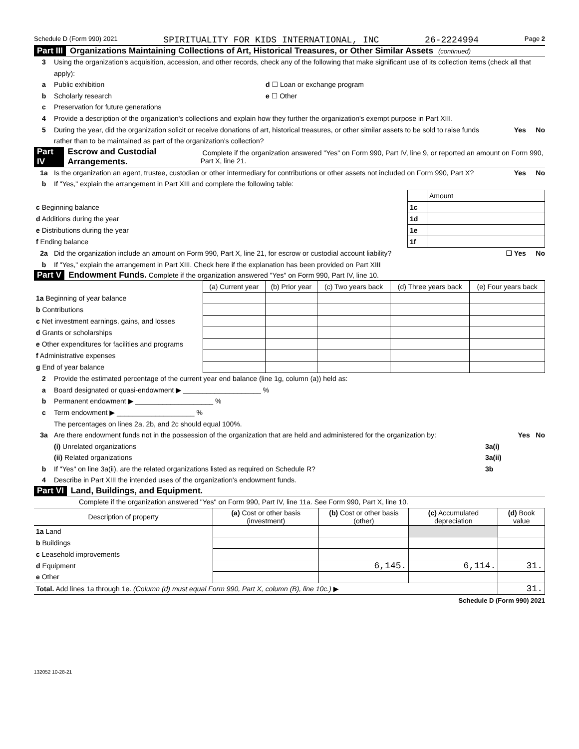Schedule D (Form 990) 2021 SPIRITUALITY FOR KIDS INTERNATIONAL, INC 26-2224994 Page 2
Part III Organizations Maintaining Collections of Art, Historical Treasures, or Other Similar Assets (continued)
3 Using the organization's acquisition, accession, and other records, check any of the following that make significant use of its collection items (check all that apply):
a Public exhibition d ☐ Loan or exchange program
b Scholarly research e ☐ Other
c Preservation for future generations
4 Provide a description of the organization's collections and explain how they further the organization's exempt purpose in Part XIII.
5 During the year, did the organization solicit or receive donations of art, historical treasures, or other similar assets to be sold to raise funds rather than to be maintained as part of the organization's collection? Yes No
Part IV Escrow and Custodial Arrangements. Complete if the organization answered "Yes" on Form 990, Part IV, line 9, or reported an amount on Form 990, Part X, line 21.
1a Is the organization an agent, trustee, custodian or other intermediary for contributions or other assets not included on Form 990, Part X? Yes No
b If "Yes," explain the arrangement in Part XIII and complete the following table:
| | | Amount |
| c Beginning balance | 1c | |
| d Additions during the year | 1d | |
| e Distributions during the year | 1e | |
| f Ending balance | 1f | |
2a Did the organization include an amount on Form 990, Part X, line 21, for escrow or custodial account liability? ☐ Yes No
b If "Yes," explain the arrangement in Part XIII. Check here if the explanation has been provided on Part XIII
Part V Endowment Funds. Complete if the organization answered "Yes" on Form 990, Part IV, line 10.
| | (a) Current year | (b) Prior year | (c) Two years back | (d) Three years back | (e) Four years back |
| 1a Beginning of year balance | | | | | |
| b Contributions | | | | | |
| c Net investment earnings, gains, and losses | | | | | |
| d Grants or scholarships | | | | | |
| e Other expenditures for facilities and programs | | | | | |
| f Administrative expenses | | | | | |
| g End of year balance | | | | | |
2 Provide the estimated percentage of the current year end balance (line 1g, column (a)) held as:
a Board designated or quasi-endowment ▶ ____________________ %
b Permanent endowment ▶ ____________________ %
c Term endowment ▶ ____________________ %
The percentages on lines 2a, 2b, and 2c should equal 100%.
3a Are there endowment funds not in the possession of the organization that are held and administered for the organization by: Yes No
(i) Unrelated organizations 3a(i)
(ii) Related organizations 3a(ii)
b If "Yes" on line 3a(ii), are the related organizations listed as required on Schedule R? 3b
4 Describe in Part XIII the intended uses of the organization's endowment funds.
Part VI Land, Buildings, and Equipment.
Complete if the organization answered "Yes" on Form 990, Part IV, line 11a. See Form 990, Part X, line 10.
| Description of property | (a) Cost or other basis (investment) | (b) Cost or other basis (other) | (c) Accumulated depreciation | (d) Book value |
| --- | --- | --- | --- | --- |
| 1a Land | | | | |
| b Buildings | | | | |
| c Leasehold improvements | | | | |
| d Equipment | | 6,145. | 6,114. | 31. |
| e Other | | | | |
| Total. Add lines 1a through 1e. (Column (d) must equal Form 990, Part X, column (B), line 10c.) ▶ | | | | 31. |
Schedule D (Form 990) 2021
132052 10-28-21